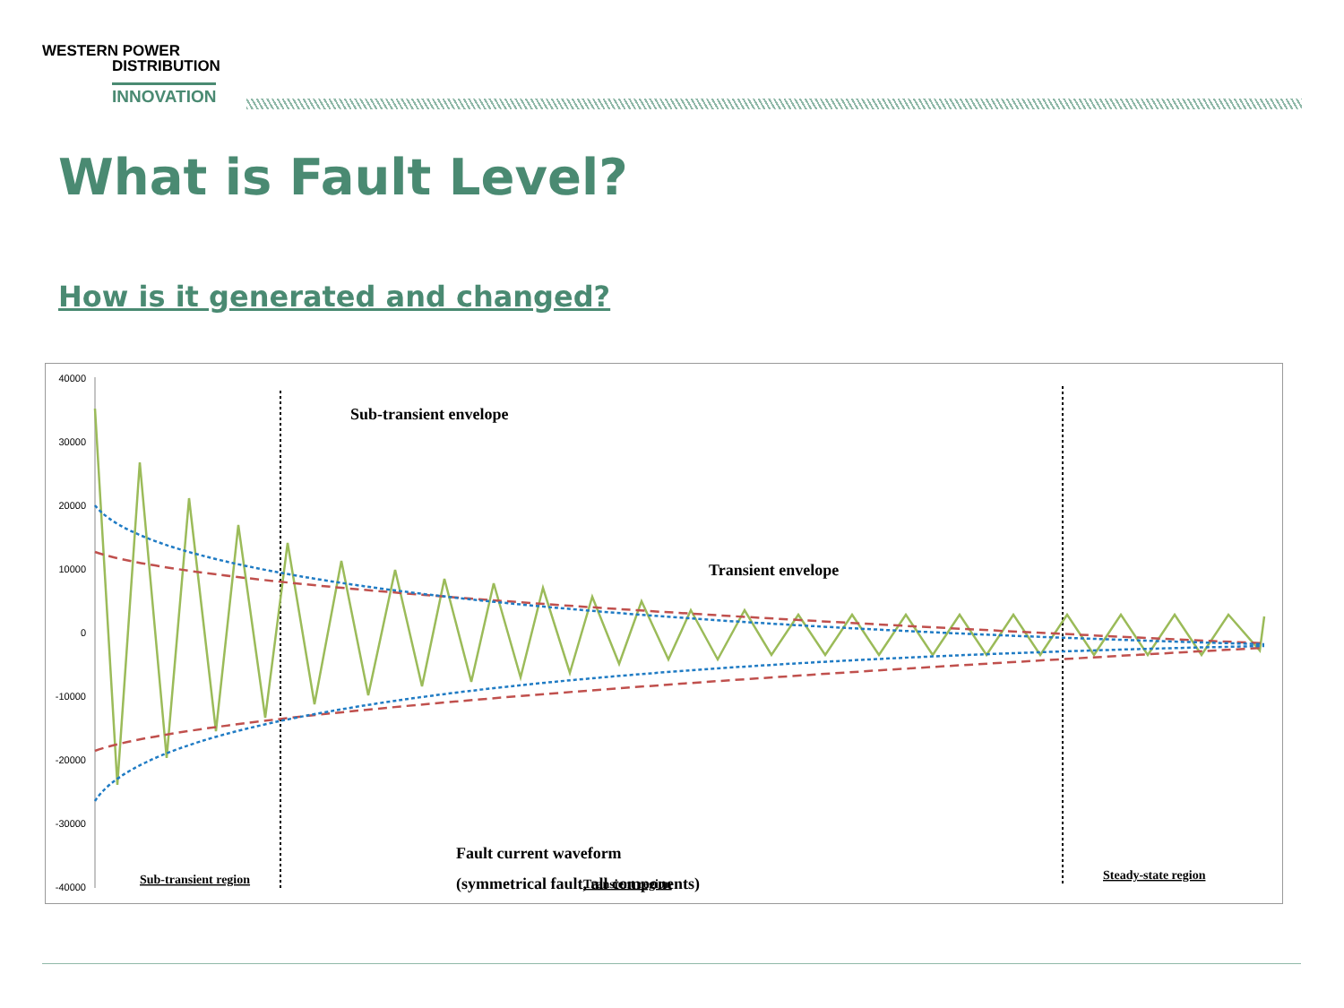WESTERN POWER
DISTRIBUTION
INNOVATION
What is Fault Level?
How is it generated and changed?
40000
30000
20000
10000
0
-10000
-20000
-30000
-40000
Sub-transient envelope
Transient envelope
Fault current waveform
(symmetrical fault, all components)
Sub-transient region
Transient region
Steady-state region